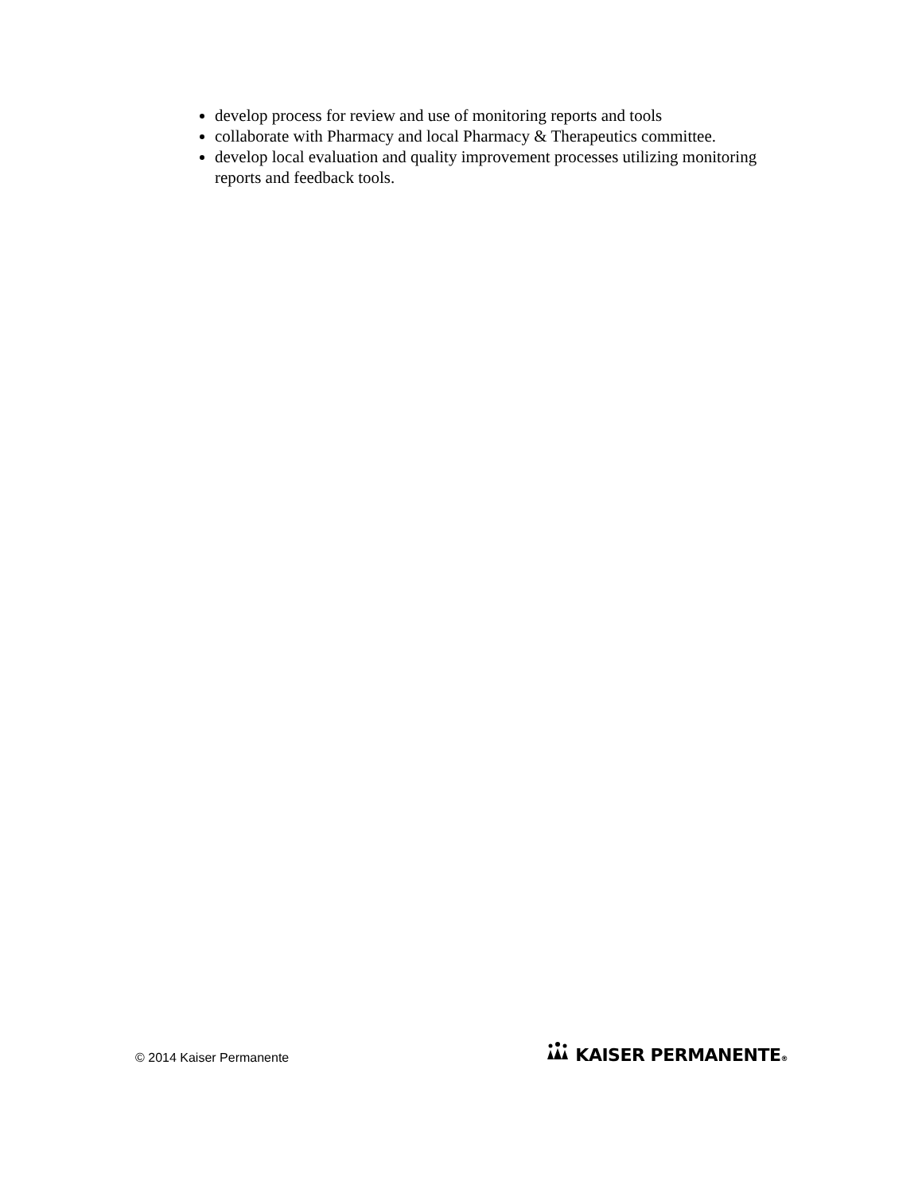develop process for review and use of monitoring reports and tools
collaborate with Pharmacy and local Pharmacy & Therapeutics committee.
develop local evaluation and quality improvement processes utilizing monitoring reports and feedback tools.
© 2014 Kaiser Permanente
KAISER PERMANENTE®